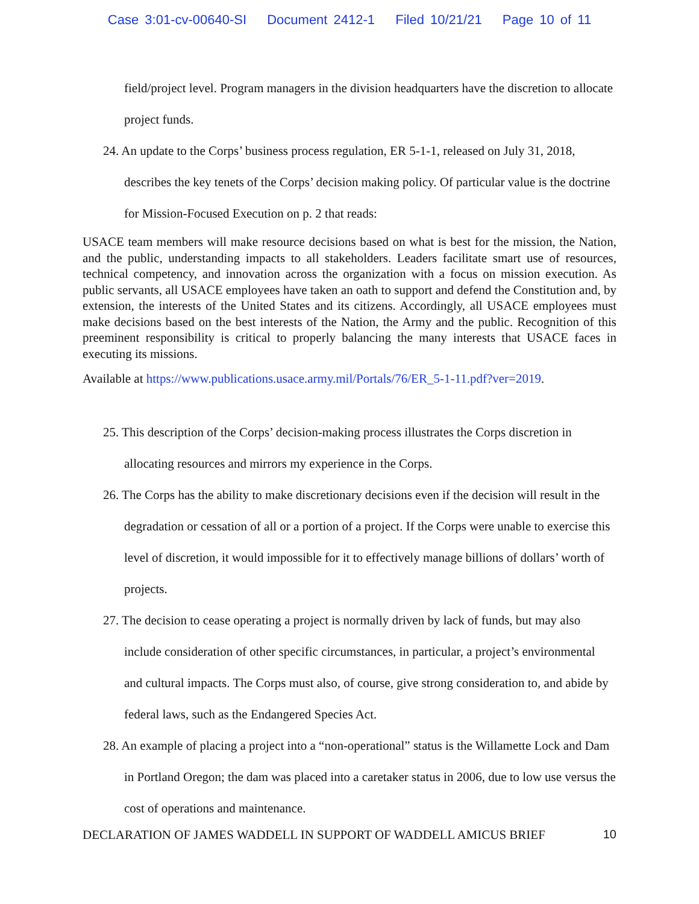Case 3:01-cv-00640-SI Document 2412-1 Filed 10/21/21 Page 10 of 11
field/project level. Program managers in the division headquarters have the discretion to allocate project funds.
24. An update to the Corps’ business process regulation, ER 5-1-1, released on July 31, 2018, describes the key tenets of the Corps’ decision making policy. Of particular value is the doctrine for Mission-Focused Execution on p. 2 that reads:
USACE team members will make resource decisions based on what is best for the mission, the Nation, and the public, understanding impacts to all stakeholders. Leaders facilitate smart use of resources, technical competency, and innovation across the organization with a focus on mission execution. As public servants, all USACE employees have taken an oath to support and defend the Constitution and, by extension, the interests of the United States and its citizens. Accordingly, all USACE employees must make decisions based on the best interests of the Nation, the Army and the public. Recognition of this preeminent responsibility is critical to properly balancing the many interests that USACE faces in executing its missions.
Available at https://www.publications.usace.army.mil/Portals/76/ER_5-1-11.pdf?ver=2019.
25. This description of the Corps’ decision-making process illustrates the Corps discretion in allocating resources and mirrors my experience in the Corps.
26. The Corps has the ability to make discretionary decisions even if the decision will result in the degradation or cessation of all or a portion of a project. If the Corps were unable to exercise this level of discretion, it would impossible for it to effectively manage billions of dollars’ worth of projects.
27. The decision to cease operating a project is normally driven by lack of funds, but may also include consideration of other specific circumstances, in particular, a project’s environmental and cultural impacts. The Corps must also, of course, give strong consideration to, and abide by federal laws, such as the Endangered Species Act.
28. An example of placing a project into a “non-operational” status is the Willamette Lock and Dam in Portland Oregon; the dam was placed into a caretaker status in 2006, due to low use versus the cost of operations and maintenance.
DECLARATION OF JAMES WADDELL IN SUPPORT OF WADDELL AMICUS BRIEF 10